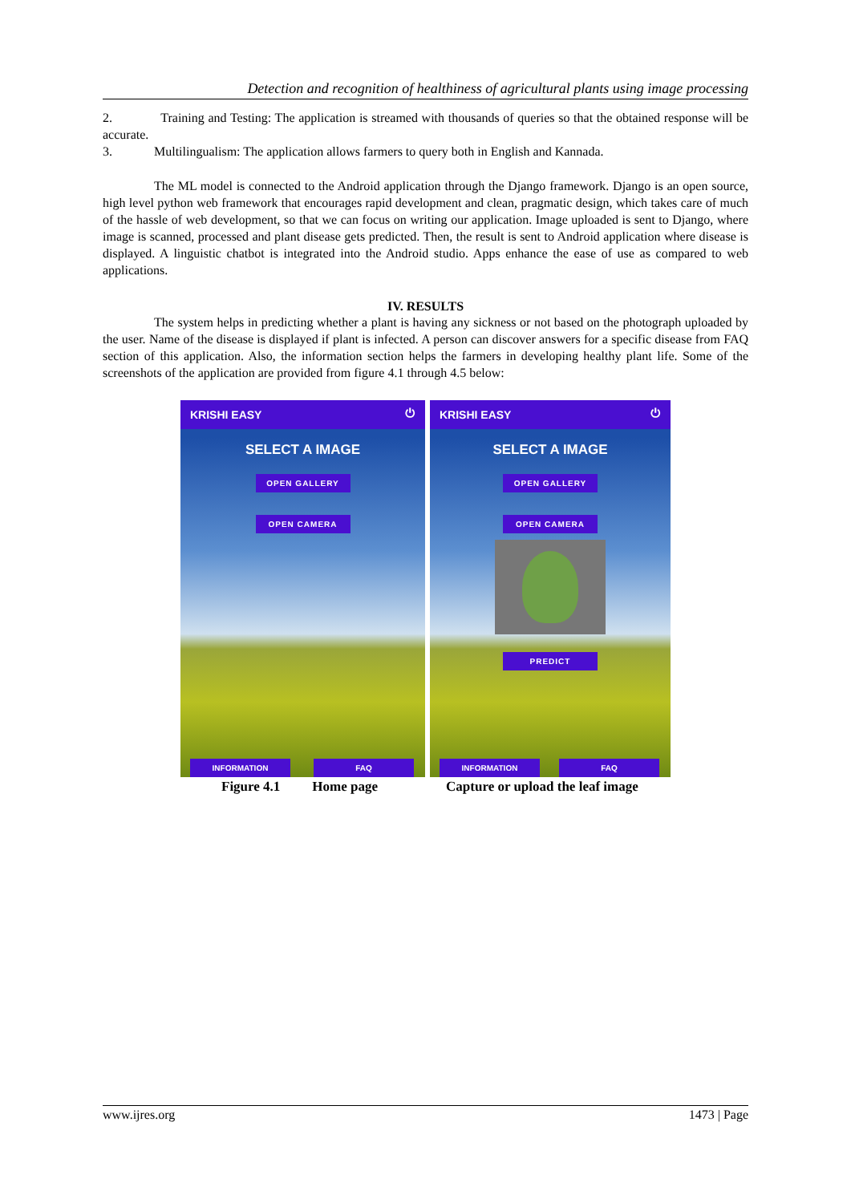Detection and recognition of healthiness of agricultural plants using image processing
2. Training and Testing: The application is streamed with thousands of queries so that the obtained response will be accurate.
3. Multilingualism: The application allows farmers to query both in English and Kannada.
The ML model is connected to the Android application through the Django framework. Django is an open source, high level python web framework that encourages rapid development and clean, pragmatic design, which takes care of much of the hassle of web development, so that we can focus on writing our application. Image uploaded is sent to Django, where image is scanned, processed and plant disease gets predicted. Then, the result is sent to Android application where disease is displayed. A linguistic chatbot is integrated into the Android studio. Apps enhance the ease of use as compared to web applications.
IV. RESULTS
The system helps in predicting whether a plant is having any sickness or not based on the photograph uploaded by the user. Name of the disease is displayed if plant is infected. A person can discover answers for a specific disease from FAQ section of this application. Also, the information section helps the farmers in developing healthy plant life. Some of the screenshots of the application are provided from figure 4.1 through 4.5 below:
KRISHI EASY ⏻
SELECT A IMAGE
OPEN GALLERY
OPEN CAMERA
INFORMATION FAQ
KRISHI EASY ⏻
SELECT A IMAGE
OPEN GALLERY
OPEN CAMERA
PREDICT
INFORMATION FAQ
Figure 4.1 Home page Capture or upload the leaf image
www.ijres.org 1473 | Page